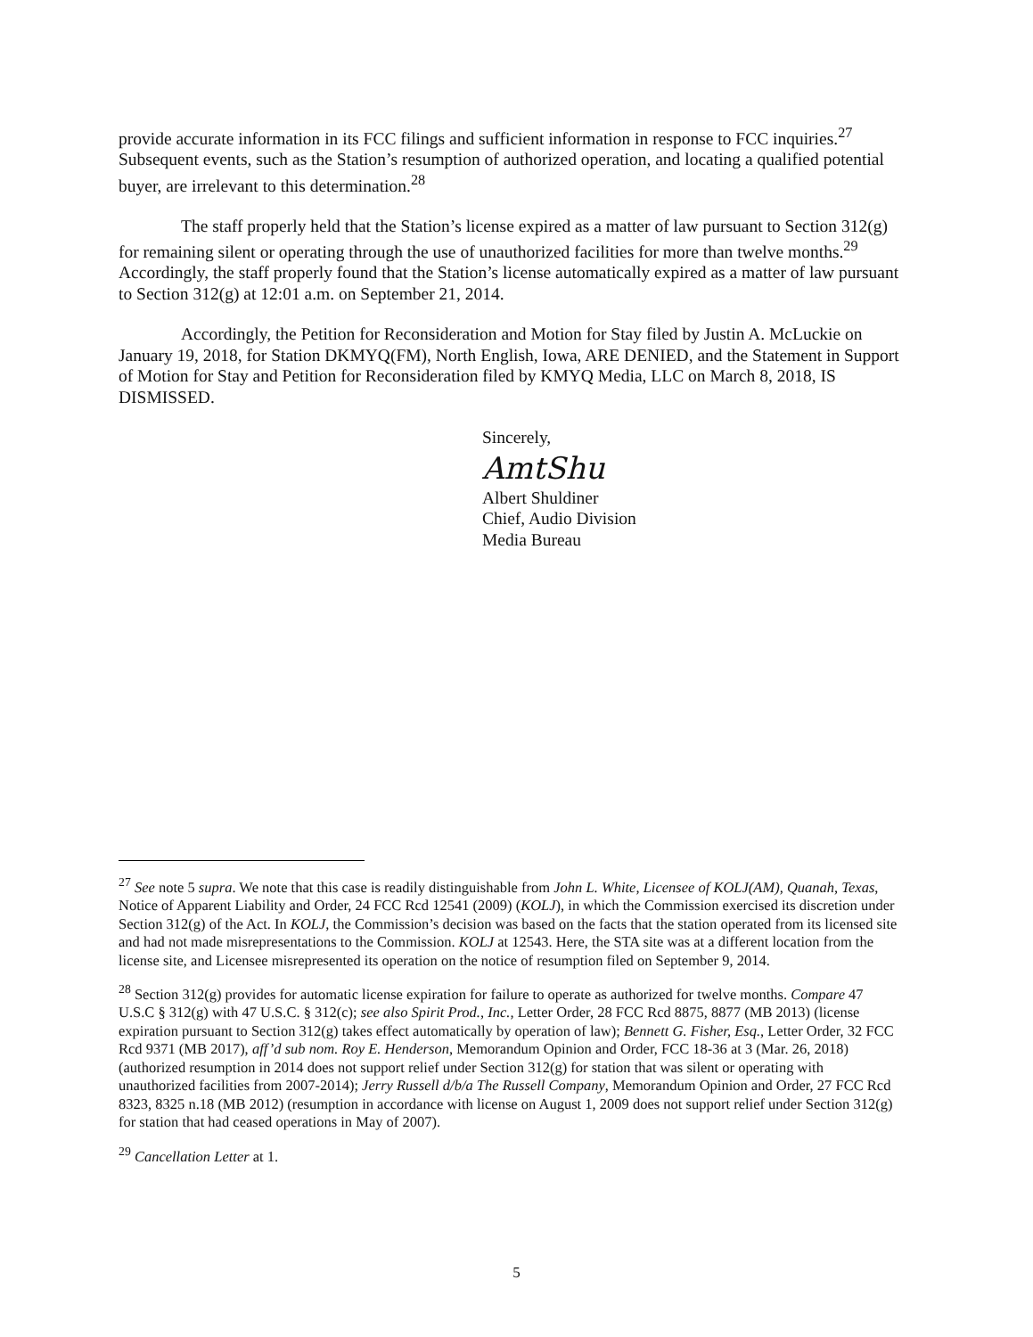provide accurate information in its FCC filings and sufficient information in response to FCC inquiries.<sup>27</sup> Subsequent events, such as the Station’s resumption of authorized operation, and locating a qualified potential buyer, are irrelevant to this determination.<sup>28</sup>
The staff properly held that the Station’s license expired as a matter of law pursuant to Section 312(g) for remaining silent or operating through the use of unauthorized facilities for more than twelve months.<sup>29</sup> Accordingly, the staff properly found that the Station’s license automatically expired as a matter of law pursuant to Section 312(g) at 12:01 a.m. on September 21, 2014.
Accordingly, the Petition for Reconsideration and Motion for Stay filed by Justin A. McLuckie on January 19, 2018, for Station DKMYQ(FM), North English, Iowa, ARE DENIED, and the Statement in Support of Motion for Stay and Petition for Reconsideration filed by KMYQ Media, LLC on March 8, 2018, IS DISMISSED.
Sincerely,
AmtShu
Albert Shuldiner
Chief, Audio Division
Media Bureau
<sup>27</sup> See note 5 supra. We note that this case is readily distinguishable from John L. White, Licensee of KOLJ(AM), Quanah, Texas, Notice of Apparent Liability and Order, 24 FCC Rcd 12541 (2009) (KOLJ), in which the Commission exercised its discretion under Section 312(g) of the Act. In KOLJ, the Commission’s decision was based on the facts that the station operated from its licensed site and had not made misrepresentations to the Commission. KOLJ at 12543. Here, the STA site was at a different location from the license site, and Licensee misrepresented its operation on the notice of resumption filed on September 9, 2014.
<sup>28</sup> Section 312(g) provides for automatic license expiration for failure to operate as authorized for twelve months. Compare 47 U.S.C § 312(g) with 47 U.S.C. § 312(c); see also Spirit Prod., Inc., Letter Order, 28 FCC Rcd 8875, 8877 (MB 2013) (license expiration pursuant to Section 312(g) takes effect automatically by operation of law); Bennett G. Fisher, Esq., Letter Order, 32 FCC Rcd 9371 (MB 2017), aff’d sub nom. Roy E. Henderson, Memorandum Opinion and Order, FCC 18-36 at 3 (Mar. 26, 2018) (authorized resumption in 2014 does not support relief under Section 312(g) for station that was silent or operating with unauthorized facilities from 2007-2014); Jerry Russell d/b/a The Russell Company, Memorandum Opinion and Order, 27 FCC Rcd 8323, 8325 n.18 (MB 2012) (resumption in accordance with license on August 1, 2009 does not support relief under Section 312(g) for station that had ceased operations in May of 2007).
<sup>29</sup> Cancellation Letter at 1.
5